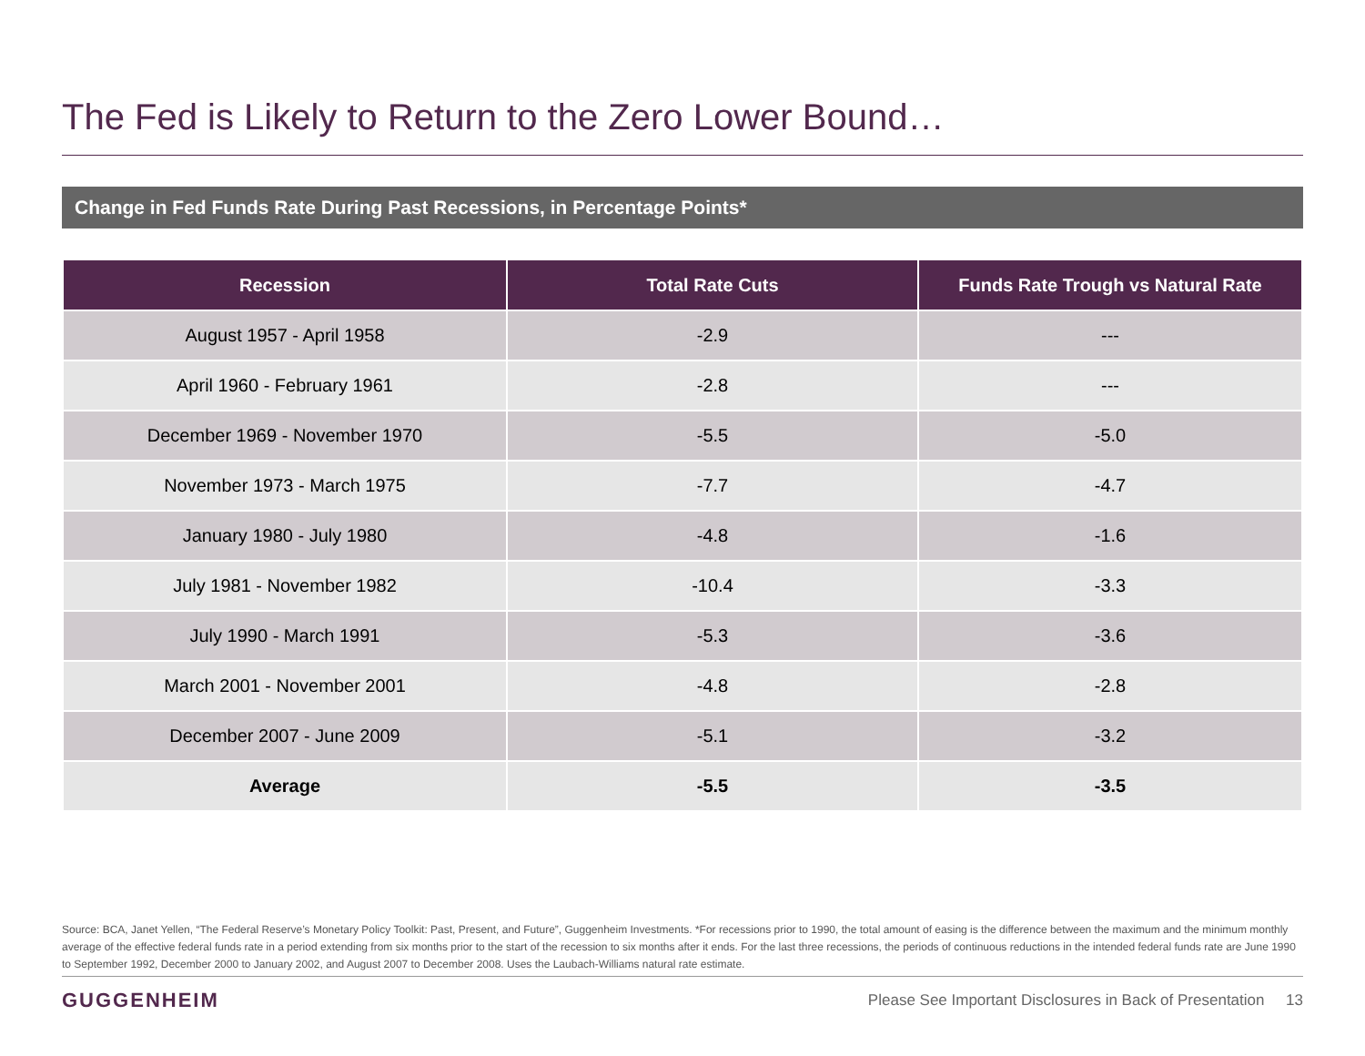The Fed is Likely to Return to the Zero Lower Bound…
Change in Fed Funds Rate During Past Recessions, in Percentage Points*
| Recession | Total Rate Cuts | Funds Rate Trough vs Natural Rate |
| --- | --- | --- |
| August 1957 - April 1958 | -2.9 | --- |
| April 1960 - February 1961 | -2.8 | --- |
| December 1969 - November 1970 | -5.5 | -5.0 |
| November 1973 - March 1975 | -7.7 | -4.7 |
| January 1980 - July 1980 | -4.8 | -1.6 |
| July 1981 - November 1982 | -10.4 | -3.3 |
| July 1990 - March 1991 | -5.3 | -3.6 |
| March 2001 - November 2001 | -4.8 | -2.8 |
| December 2007 - June 2009 | -5.1 | -3.2 |
| Average | -5.5 | -3.5 |
Source: BCA, Janet Yellen, “The Federal Reserve’s Monetary Policy Toolkit: Past, Present, and Future”, Guggenheim Investments. *For recessions prior to 1990, the total amount of easing is the difference between the maximum and the minimum monthly average of the effective federal funds rate in a period extending from six months prior to the start of the recession to six months after it ends. For the last three recessions, the periods of continuous reductions in the intended federal funds rate are June 1990 to September 1992, December 2000 to January 2002, and August 2007 to December 2008. Uses the Laubach-Williams natural rate estimate.
GUGGENHEIM
Please See Important Disclosures in Back of Presentation 13